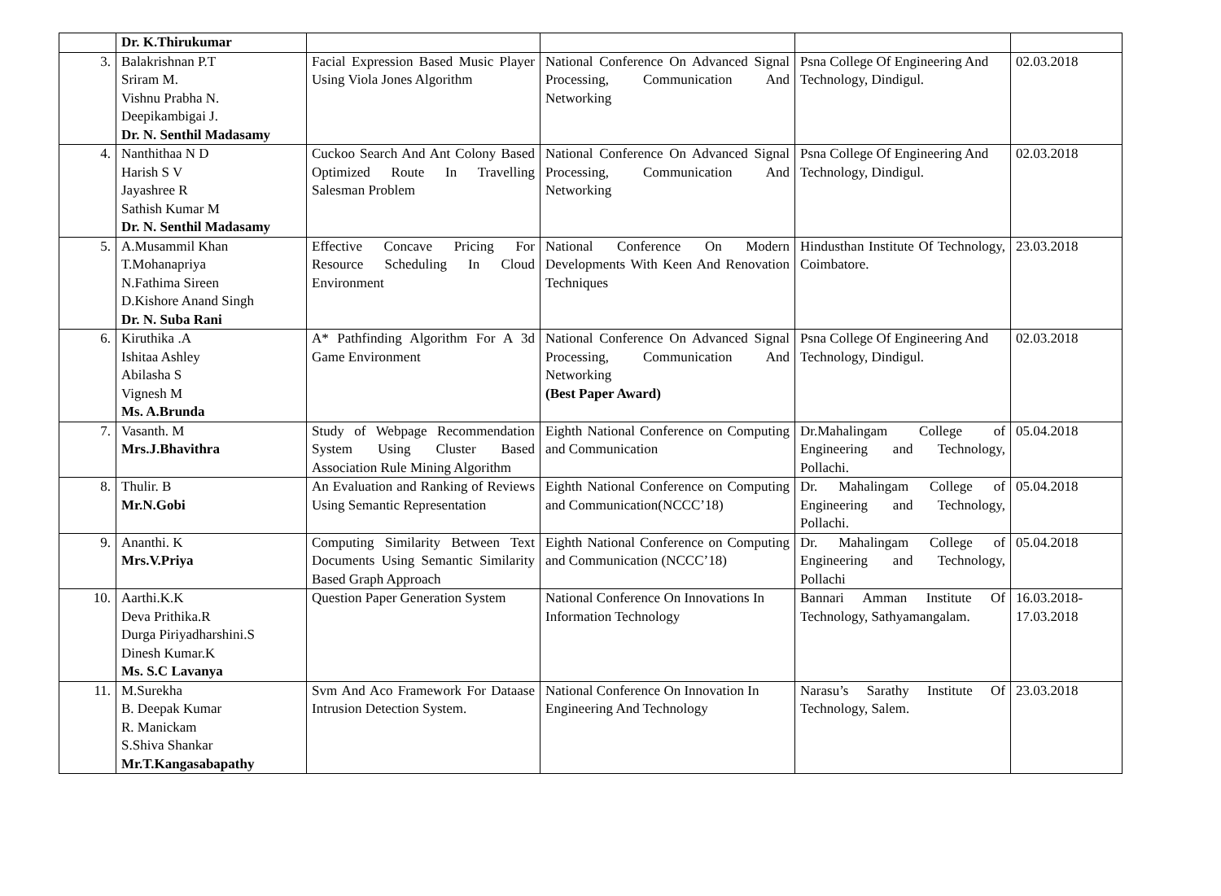| | Dr. K.Thirukumar | | | | |
| 3. | Balakrishnan P.T Sriram M. Vishnu Prabha N. Deepikambigai J. Dr. N. Senthil Madasamy | Facial Expression Based Music Player Using Viola Jones Algorithm | National Conference On Advanced Signal Processing, Communication And Networking | Psna College Of Engineering And Technology, Dindigul. | 02.03.2018 |
| 4. | Nanthithaa N D Harish S V Jayashree R Sathish Kumar M Dr. N. Senthil Madasamy | Cuckoo Search And Ant Colony Based Optimized Route In Travelling Salesman Problem | National Conference On Advanced Signal Processing, Communication And Networking | Psna College Of Engineering And Technology, Dindigul. | 02.03.2018 |
| 5. | A.Musammil Khan T.Mohanapriya N.Fathima Sireen D.Kishore Anand Singh Dr. N. Suba Rani | Effective Concave Pricing For Resource Scheduling In Cloud Environment | National Conference On Modern Developments With Keen And Renovation Techniques | Hindusthan Institute Of Technology, Coimbatore. | 23.03.2018 |
| 6. | Kiruthika .A Ishitaa Ashley Abilasha S Vignesh M Ms. A.Brunda | A* Pathfinding Algorithm For A 3d Game Environment | National Conference On Advanced Signal Processing, Communication And Networking (Best Paper Award) | Psna College Of Engineering And Technology, Dindigul. | 02.03.2018 |
| 7. | Vasanth. M Mrs.J.Bhavithra | Study of Webpage Recommendation System Using Cluster Based Association Rule Mining Algorithm | Eighth National Conference on Computing and Communication | Dr.Mahalingam College of Engineering and Technology, Pollachi. | 05.04.2018 |
| 8. | Thulir. B Mr.N.Gobi | An Evaluation and Ranking of Reviews Using Semantic Representation | Eighth National Conference on Computing and Communication(NCCC’18) | Dr. Mahalingam College of Engineering and Technology, Pollachi. | 05.04.2018 |
| 9. | Ananthi. K Mrs.V.Priya | Computing Similarity Between Text Documents Using Semantic Similarity Based Graph Approach | Eighth National Conference on Computing and Communication (NCCC’18) | Dr. Mahalingam College of Engineering and Technology, Pollachi | 05.04.2018 |
| 10. | Aarthi.K.K Deva Prithika.R Durga Piriyadharshini.S Dinesh Kumar.K Ms. S.C Lavanya | Question Paper Generation System | National Conference On Innovations In Information Technology | Bannari Amman Institute Of Technology, Sathyamangalam. | 16.03.2018- 17.03.2018 |
| 11. | M.Surekha B. Deepak Kumar R. Manickam S.Shiva Shankar Mr.T.Kangasabapathy | Svm And Aco Framework For Dataase Intrusion Detection System. | National Conference On Innovation In Engineering And Technology | Narasu’s Sarathy Institute Of Technology, Salem. | 23.03.2018 |